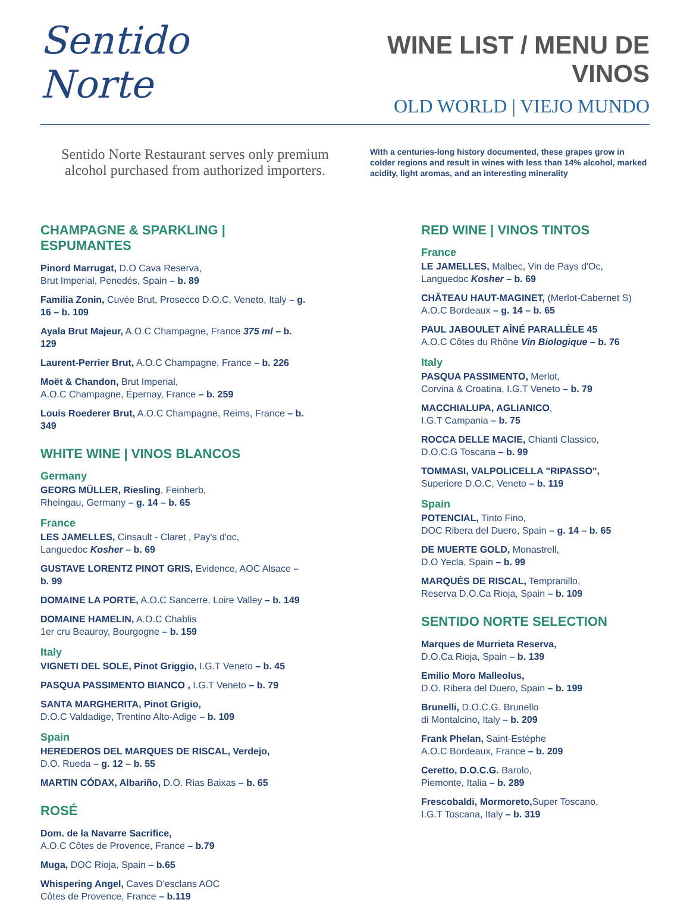Sentido Norte
WINE LIST / MENU DE VINOS
OLD WORLD | VIEJO MUNDO
Sentido Norte Restaurant serves only premium alcohol purchased from authorized importers.
With a centuries-long history documented, these grapes grow in colder regions and result in wines with less than 14% alcohol, marked acidity, light aromas, and an interesting minerality
CHAMPAGNE & SPARKLING | ESPUMANTES
Pinord Marrugat, D.O Cava Reserva,
Brut Imperial, Penedés, Spain – b. 89
Familia Zonin, Cuvée Brut, Prosecco D.O.C, Veneto, Italy – g. 16 – b. 109
Ayala Brut Majeur, A.O.C Champagne, France 375 ml – b. 129
Laurent-Perrier Brut, A.O.C Champagne, France – b. 226
Moët & Chandon, Brut Imperial,
A.O.C Champagne, Épernay, France – b. 259
Louis Roederer Brut, A.O.C Champagne, Reims, France – b. 349
WHITE WINE | VINOS BLANCOS
Germany
GEORG MÜLLER, Riesling, Feinherb,
Rheingau, Germany – g. 14 – b. 65
France
LES JAMELLES, Cinsault - Claret , Pay's d'oc,
Languedoc Kosher – b. 69
GUSTAVE LORENTZ PINOT GRIS, Evidence, AOC Alsace – b. 99
DOMAINE LA PORTE, A.O.C Sancerre, Loire Valley – b. 149
DOMAINE HAMELIN, A.O.C Chablis
1er cru Beauroy, Bourgogne – b. 159
Italy
VIGNETI DEL SOLE, Pinot Griggio, I.G.T Veneto – b. 45
PASQUA PASSIMENTO BIANCO , I.G.T Veneto – b. 79
SANTA MARGHERITA, Pinot Grigio,
D.O.C Valdadige, Trentino Alto-Adige – b. 109
Spain
HEREDEROS DEL MARQUES DE RISCAL, Verdejo,
D.O. Rueda – g. 12 – b. 55
MARTIN CÓDAX, Albariño, D.O. Rias Baixas – b. 65
ROSÉ
Dom. de la Navarre Sacrifice,
A.O.C Côtes de Provence, France – b.79
Muga, DOC Rioja, Spain – b.65
Whispering Angel, Caves D'esclans AOC
Côtes de Provence, France – b.119
RED WINE | VINOS TINTOS
France
LE JAMELLES, Malbec, Vin de Pays d'Oc,
Languedoc Kosher – b. 69
CHÂTEAU HAUT-MAGINET, (Merlot-Cabernet S)
A.O.C Bordeaux – g. 14 – b. 65
PAUL JABOULET AÎNÉ PARALLÈLE 45
A.O.C Côtes du Rhône Vin Biologique – b. 76
Italy
PASQUA PASSIMENTO, Merlot,
Corvina & Croatina, I.G.T Veneto – b. 79
MACCHIALUPA, AGLIANICO,
I.G.T Campania – b. 75
ROCCA DELLE MACIE, Chianti Classico,
D.O.C.G Toscana – b. 99
TOMMASI, VALPOLICELLA "RIPASSO",
Superiore D.O.C, Veneto – b. 119
Spain
POTENCIAL, Tinto Fino,
DOC Ribera del Duero, Spain – g. 14 – b. 65
DE MUERTE GOLD, Monastrell,
D.O Yecla, Spain – b. 99
MARQUÉS DE RISCAL, Tempranillo,
Reserva D.O.Ca Rioja, Spain – b. 109
SENTIDO NORTE SELECTION
Marques de Murrieta Reserva,
D.O.Ca Rioja, Spain – b. 139
Emilio Moro Malleolus,
D.O. Ribera del Duero, Spain – b. 199
Brunelli, D.O.C.G. Brunello
di Montalcino, Italy – b. 209
Frank Phelan, Saint-Estéphe
A.O.C Bordeaux, France – b. 209
Ceretto, D.O.C.G. Barolo,
Piemonte, Italia – b. 289
Frescobaldi, Mormoreto, Super Toscano,
I.G.T Toscana, Italy – b. 319